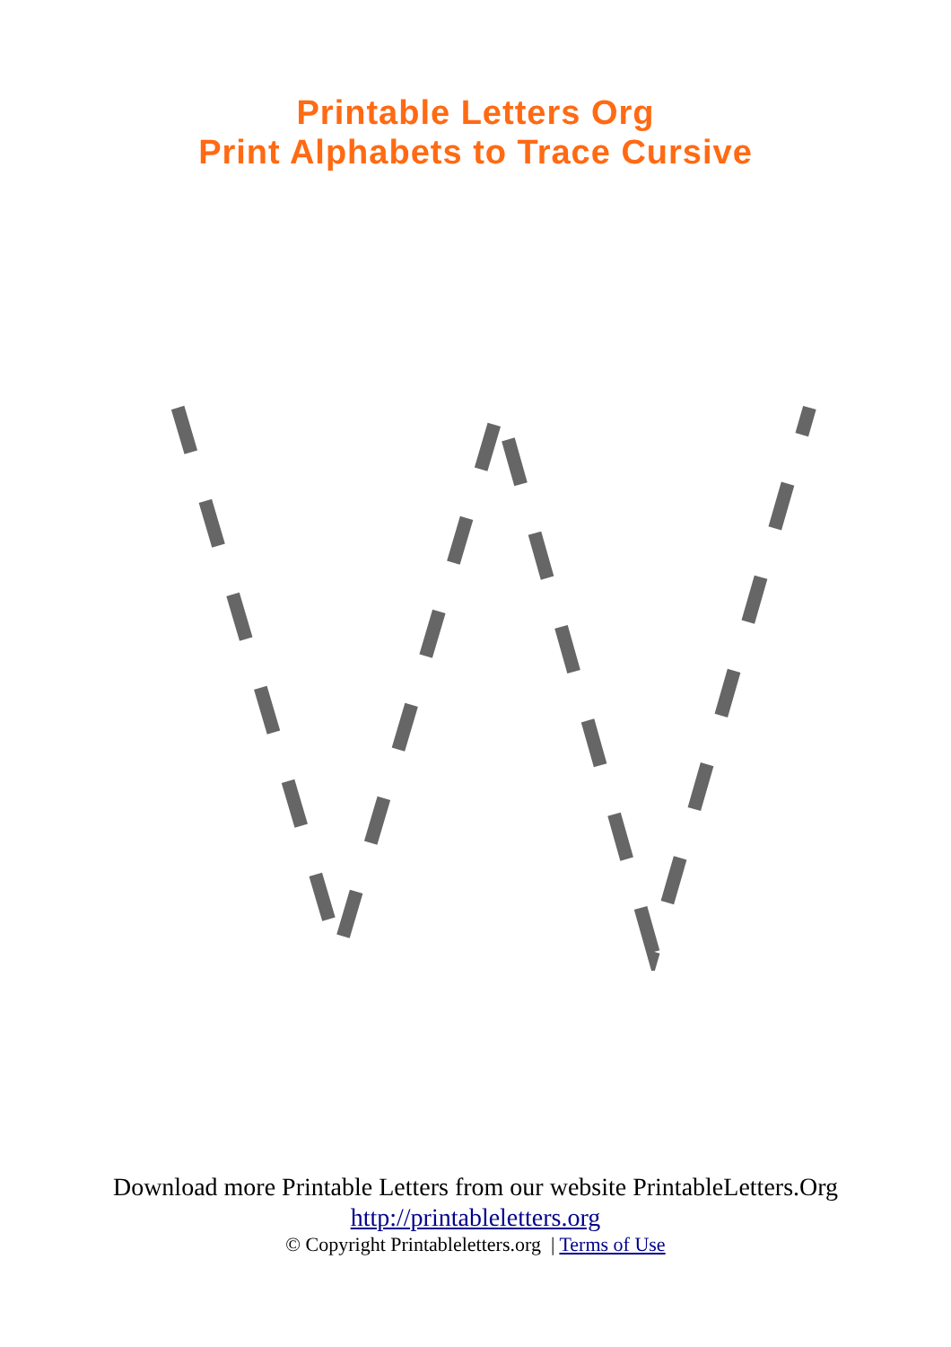Printable Letters Org
Print Alphabets to Trace Cursive
Download more Printable Letters from our website PrintableLetters.Org
http://printableletters.org
© Copyright Printableletters.org | Terms of Use